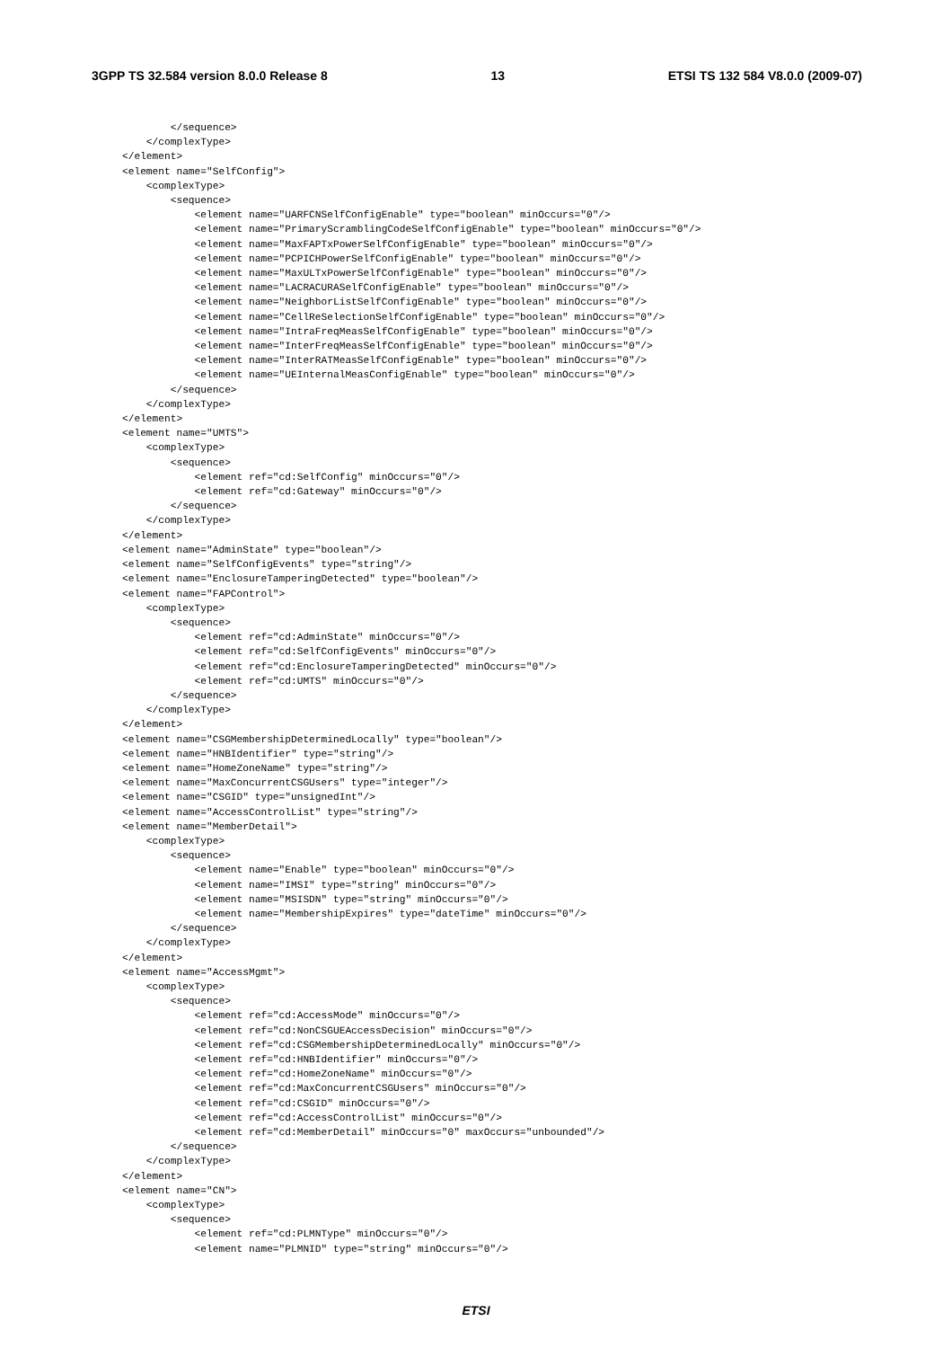3GPP TS 32.584 version 8.0.0 Release 8 13 ETSI TS 132 584 V8.0.0 (2009-07)
        </sequence>
    </complexType>
</element>
<element name="SelfConfig">
    <complexType>
        <sequence>
            <element name="UARFCNSelfConfigEnable" type="boolean" minOccurs="0"/>
            <element name="PrimaryScramblingCodeSelfConfigEnable" type="boolean" minOccurs="0"/>
            <element name="MaxFAPTxPowerSelfConfigEnable" type="boolean" minOccurs="0"/>
            <element name="PCPICHPowerSelfConfigEnable" type="boolean" minOccurs="0"/>
            <element name="MaxULTxPowerSelfConfigEnable" type="boolean" minOccurs="0"/>
            <element name="LACRACURASelfConfigEnable" type="boolean" minOccurs="0"/>
            <element name="NeighborListSelfConfigEnable" type="boolean" minOccurs="0"/>
            <element name="CellReSelectionSelfConfigEnable" type="boolean" minOccurs="0"/>
            <element name="IntraFreqMeasSelfConfigEnable" type="boolean" minOccurs="0"/>
            <element name="InterFreqMeasSelfConfigEnable" type="boolean" minOccurs="0"/>
            <element name="InterRATMeasSelfConfigEnable" type="boolean" minOccurs="0"/>
            <element name="UEInternalMeasConfigEnable" type="boolean" minOccurs="0"/>
        </sequence>
    </complexType>
</element>
<element name="UMTS">
    <complexType>
        <sequence>
            <element ref="cd:SelfConfig" minOccurs="0"/>
            <element ref="cd:Gateway" minOccurs="0"/>
        </sequence>
    </complexType>
</element>
<element name="AdminState" type="boolean"/>
<element name="SelfConfigEvents" type="string"/>
<element name="EnclosureTamperingDetected" type="boolean"/>
<element name="FAPControl">
    <complexType>
        <sequence>
            <element ref="cd:AdminState" minOccurs="0"/>
            <element ref="cd:SelfConfigEvents" minOccurs="0"/>
            <element ref="cd:EnclosureTamperingDetected" minOccurs="0"/>
            <element ref="cd:UMTS" minOccurs="0"/>
        </sequence>
    </complexType>
</element>
<element name="CSGMembershipDeterminedLocally" type="boolean"/>
<element name="HNBIdentifier" type="string"/>
<element name="HomeZoneName" type="string"/>
<element name="MaxConcurrentCSGUsers" type="integer"/>
<element name="CSGID" type="unsignedInt"/>
<element name="AccessControlList" type="string"/>
<element name="MemberDetail">
    <complexType>
        <sequence>
            <element name="Enable" type="boolean" minOccurs="0"/>
            <element name="IMSI" type="string" minOccurs="0"/>
            <element name="MSISDN" type="string" minOccurs="0"/>
            <element name="MembershipExpires" type="dateTime" minOccurs="0"/>
        </sequence>
    </complexType>
</element>
<element name="AccessMgmt">
    <complexType>
        <sequence>
            <element ref="cd:AccessMode" minOccurs="0"/>
            <element ref="cd:NonCSGUEAccessDecision" minOccurs="0"/>
            <element ref="cd:CSGMembershipDeterminedLocally" minOccurs="0"/>
            <element ref="cd:HNBIdentifier" minOccurs="0"/>
            <element ref="cd:HomeZoneName" minOccurs="0"/>
            <element ref="cd:MaxConcurrentCSGUsers" minOccurs="0"/>
            <element ref="cd:CSGID" minOccurs="0"/>
            <element ref="cd:AccessControlList" minOccurs="0"/>
            <element ref="cd:MemberDetail" minOccurs="0" maxOccurs="unbounded"/>
        </sequence>
    </complexType>
</element>
<element name="CN">
    <complexType>
        <sequence>
            <element ref="cd:PLMNType" minOccurs="0"/>
            <element name="PLMNID" type="string" minOccurs="0"/>
ETSI